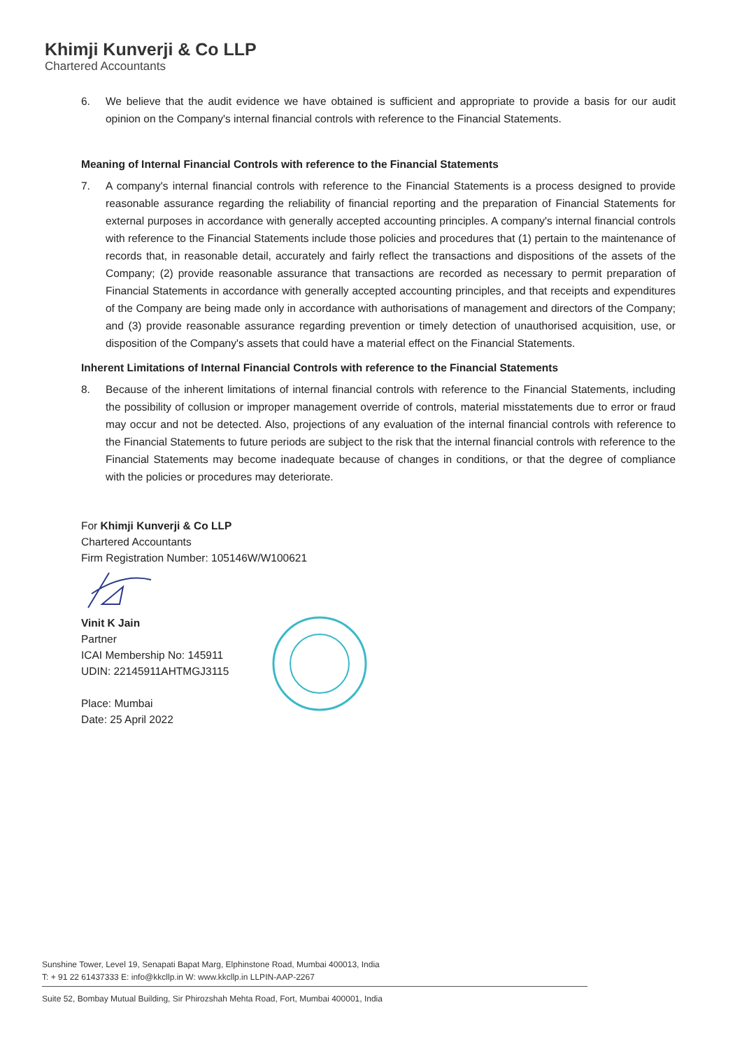Khimji Kunverji & Co LLP
Chartered Accountants
6. We believe that the audit evidence we have obtained is sufficient and appropriate to provide a basis for our audit opinion on the Company's internal financial controls with reference to the Financial Statements.
Meaning of Internal Financial Controls with reference to the Financial Statements
7. A company's internal financial controls with reference to the Financial Statements is a process designed to provide reasonable assurance regarding the reliability of financial reporting and the preparation of Financial Statements for external purposes in accordance with generally accepted accounting principles. A company's internal financial controls with reference to the Financial Statements include those policies and procedures that (1) pertain to the maintenance of records that, in reasonable detail, accurately and fairly reflect the transactions and dispositions of the assets of the Company; (2) provide reasonable assurance that transactions are recorded as necessary to permit preparation of Financial Statements in accordance with generally accepted accounting principles, and that receipts and expenditures of the Company are being made only in accordance with authorisations of management and directors of the Company; and (3) provide reasonable assurance regarding prevention or timely detection of unauthorised acquisition, use, or disposition of the Company's assets that could have a material effect on the Financial Statements.
Inherent Limitations of Internal Financial Controls with reference to the Financial Statements
8. Because of the inherent limitations of internal financial controls with reference to the Financial Statements, including the possibility of collusion or improper management override of controls, material misstatements due to error or fraud may occur and not be detected. Also, projections of any evaluation of the internal financial controls with reference to the Financial Statements to future periods are subject to the risk that the internal financial controls with reference to the Financial Statements may become inadequate because of changes in conditions, or that the degree of compliance with the policies or procedures may deteriorate.
For Khimji Kunverji & Co LLP
Chartered Accountants
Firm Registration Number: 105146W/W100621
Vinit K Jain
Partner
ICAI Membership No: 145911
UDIN: 22145911AHTMGJ3115
Place: Mumbai
Date: 25 April 2022
Sunshine Tower, Level 19, Senapati Bapat Marg, Elphinstone Road, Mumbai 400013, India
T: + 91 22 61437333 E: info@kkcllp.in W: www.kkcllp.in LLPIN-AAP-2267
Suite 52, Bombay Mutual Building, Sir Phirozshah Mehta Road, Fort, Mumbai 400001, India